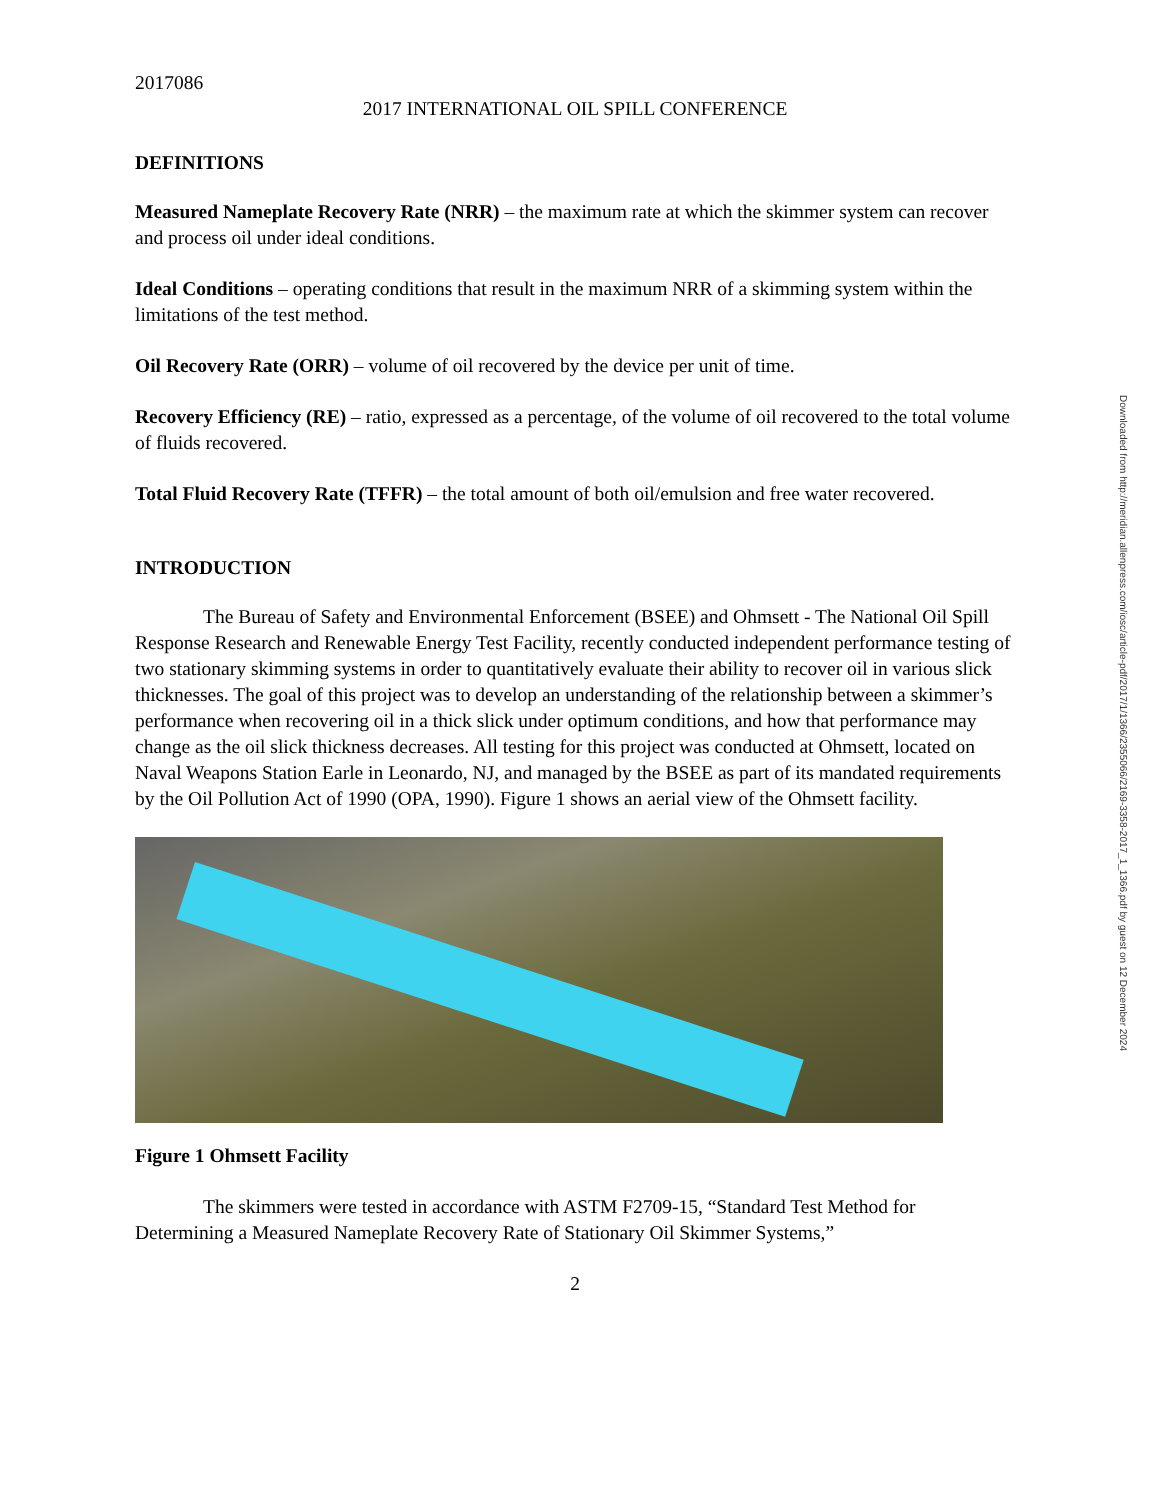2017086
2017 INTERNATIONAL OIL SPILL CONFERENCE
DEFINITIONS
Measured Nameplate Recovery Rate (NRR) – the maximum rate at which the skimmer system can recover and process oil under ideal conditions.
Ideal Conditions – operating conditions that result in the maximum NRR of a skimming system within the limitations of the test method.
Oil Recovery Rate (ORR) – volume of oil recovered by the device per unit of time.
Recovery Efficiency (RE) – ratio, expressed as a percentage, of the volume of oil recovered to the total volume of fluids recovered.
Total Fluid Recovery Rate (TFFR) – the total amount of both oil/emulsion and free water recovered.
INTRODUCTION
The Bureau of Safety and Environmental Enforcement (BSEE) and Ohmsett - The National Oil Spill Response Research and Renewable Energy Test Facility, recently conducted independent performance testing of two stationary skimming systems in order to quantitatively evaluate their ability to recover oil in various slick thicknesses. The goal of this project was to develop an understanding of the relationship between a skimmer’s performance when recovering oil in a thick slick under optimum conditions, and how that performance may change as the oil slick thickness decreases. All testing for this project was conducted at Ohmsett, located on Naval Weapons Station Earle in Leonardo, NJ, and managed by the BSEE as part of its mandated requirements by the Oil Pollution Act of 1990 (OPA, 1990). Figure 1 shows an aerial view of the Ohmsett facility.
Figure 1 Ohmsett Facility
The skimmers were tested in accordance with ASTM F2709-15, “Standard Test Method for Determining a Measured Nameplate Recovery Rate of Stationary Oil Skimmer Systems,”
2
Downloaded from http://meridian.allenpress.com/iosc/article-pdf/2017/1/1366/2355066/2169-3358-2017_1_1366.pdf by guest on 12 December 2024